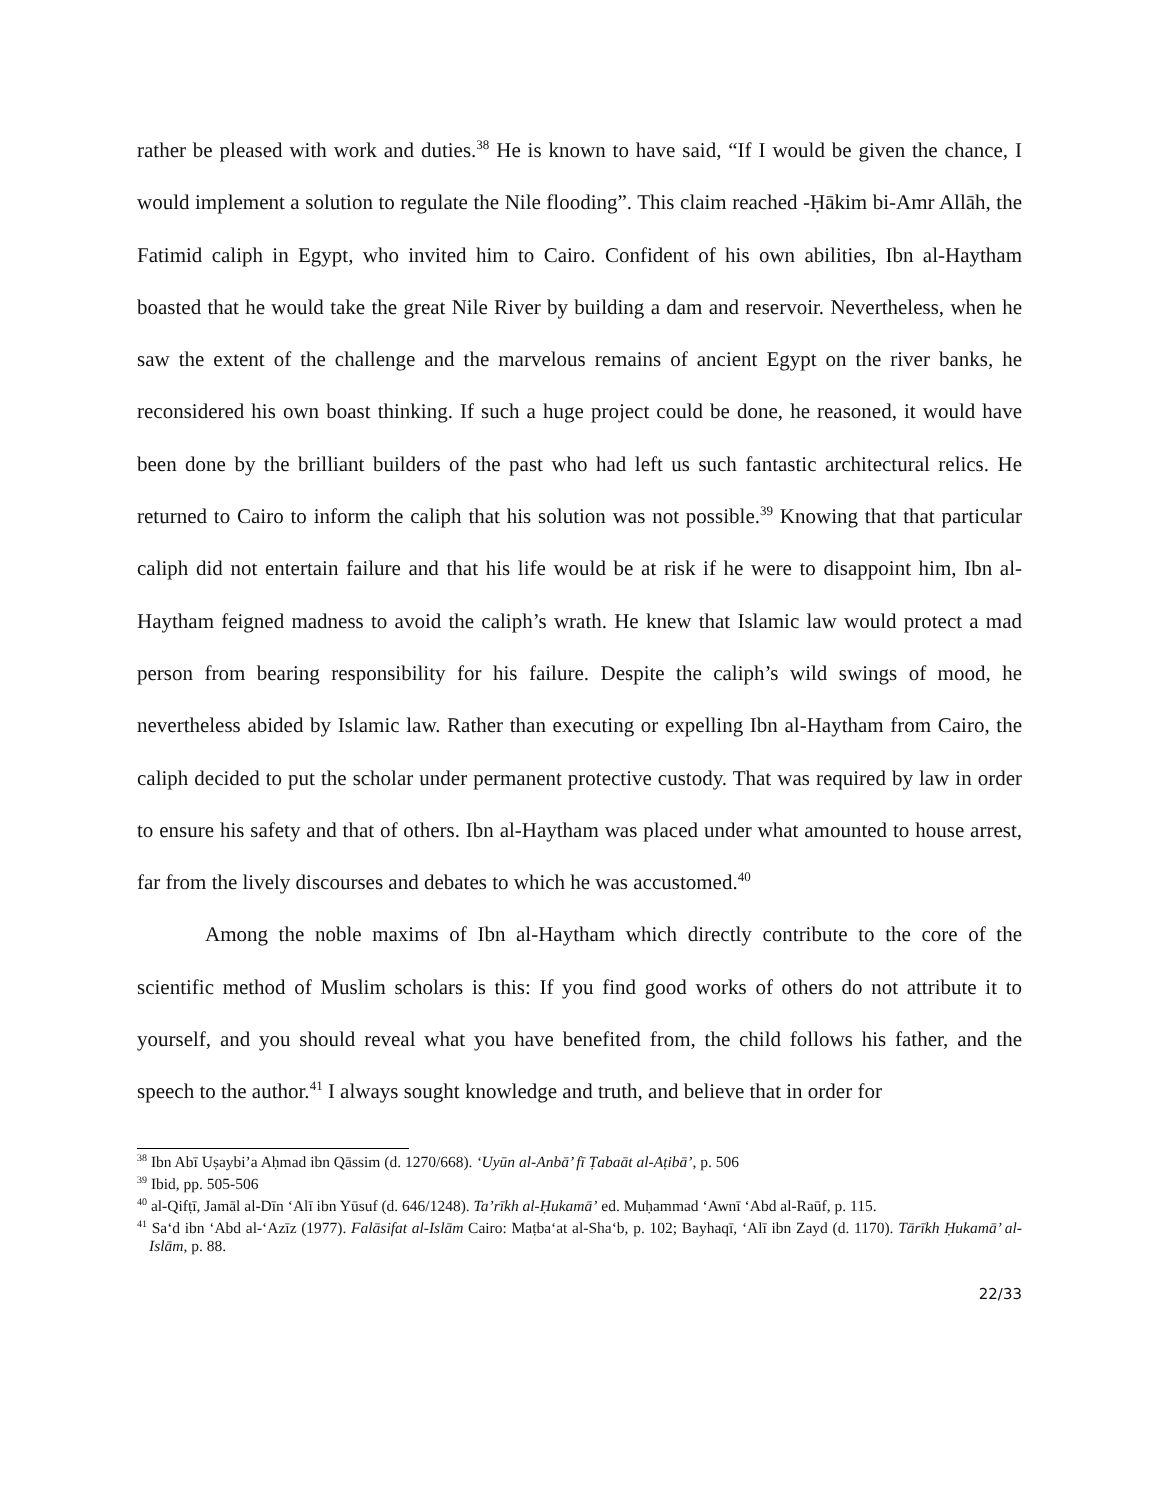rather be pleased with work and duties.<sup>38</sup> He is known to have said, “If I would be given the chance, I would implement a solution to regulate the Nile flooding”. This claim reached -Ḥākim bi-Amr Allāh, the Fatimid caliph in Egypt, who invited him to Cairo. Confident of his own abilities, Ibn al-Haytham boasted that he would take the great Nile River by building a dam and reservoir. Nevertheless, when he saw the extent of the challenge and the marvelous remains of ancient Egypt on the river banks, he reconsidered his own boast thinking. If such a huge project could be done, he reasoned, it would have been done by the brilliant builders of the past who had left us such fantastic architectural relics. He returned to Cairo to inform the caliph that his solution was not possible.<sup>39</sup> Knowing that that particular caliph did not entertain failure and that his life would be at risk if he were to disappoint him, Ibn al-Haytham feigned madness to avoid the caliph’s wrath. He knew that Islamic law would protect a mad person from bearing responsibility for his failure. Despite the caliph’s wild swings of mood, he nevertheless abided by Islamic law. Rather than executing or expelling Ibn al-Haytham from Cairo, the caliph decided to put the scholar under permanent protective custody. That was required by law in order to ensure his safety and that of others. Ibn al-Haytham was placed under what amounted to house arrest, far from the lively discourses and debates to which he was accustomed.<sup>40</sup>
Among the noble maxims of Ibn al-Haytham which directly contribute to the core of the scientific method of Muslim scholars is this: If you find good works of others do not attribute it to yourself, and you should reveal what you have benefited from, the child follows his father, and the speech to the author.<sup>41</sup> I always sought knowledge and truth, and believe that in order for
<sup>38</sup> Ibn Abī Uṣaybi’a Aḥmad ibn Qāssim (d. 1270/668). ‘Uyūn al-Anbā’ fī Ṭabaāt al-Aṭibā’, p. 506
<sup>39</sup> Ibid, pp. 505-506
<sup>40</sup> al-Qifṭī, Jamāl al-Dīn ‘Alī ibn Yūsuf (d. 646/1248). Ta’rīkh al-Ḥukamā’ ed. Muḥammad ‘Awnī ‘Abd al-Raūf, p. 115.
<sup>41</sup> Sa‘d ibn ‘Abd al-‘Azīz (1977). Falāsifat al-Islām Cairo: Maṭba‘at al-Sha‘b, p. 102; Bayhaqī, ‘Alī ibn Zayd (d. 1170). Tārīkh Ḥukamā’ al-Islām, p. 88.
22/33